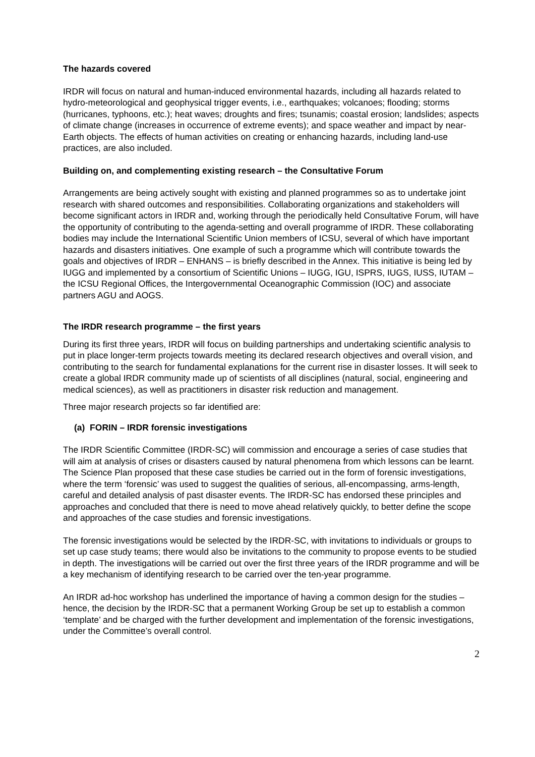The hazards covered
IRDR will focus on natural and human-induced environmental hazards, including all hazards related to hydro-meteorological and geophysical trigger events, i.e., earthquakes; volcanoes; flooding; storms (hurricanes, typhoons, etc.); heat waves; droughts and fires; tsunamis; coastal erosion; landslides; aspects of climate change (increases in occurrence of extreme events); and space weather and impact by near-Earth objects. The effects of human activities on creating or enhancing hazards, including land-use practices, are also included.
Building on, and complementing existing research – the Consultative Forum
Arrangements are being actively sought with existing and planned programmes so as to undertake joint research with shared outcomes and responsibilities. Collaborating organizations and stakeholders will become significant actors in IRDR and, working through the periodically held Consultative Forum, will have the opportunity of contributing to the agenda-setting and overall programme of IRDR. These collaborating bodies may include the International Scientific Union members of ICSU, several of which have important hazards and disasters initiatives. One example of such a programme which will contribute towards the goals and objectives of IRDR – ENHANS – is briefly described in the Annex. This initiative is being led by IUGG and implemented by a consortium of Scientific Unions – IUGG, IGU, ISPRS, IUGS, IUSS, IUTAM – the ICSU Regional Offices, the Intergovernmental Oceanographic Commission (IOC) and associate partners AGU and AOGS.
The IRDR research programme – the first years
During its first three years, IRDR will focus on building partnerships and undertaking scientific analysis to put in place longer-term projects towards meeting its declared research objectives and overall vision, and contributing to the search for fundamental explanations for the current rise in disaster losses. It will seek to create a global IRDR community made up of scientists of all disciplines (natural, social, engineering and medical sciences), as well as practitioners in disaster risk reduction and management.
Three major research projects so far identified are:
(a) FORIN – IRDR forensic investigations
The IRDR Scientific Committee (IRDR-SC) will commission and encourage a series of case studies that will aim at analysis of crises or disasters caused by natural phenomena from which lessons can be learnt. The Science Plan proposed that these case studies be carried out in the form of forensic investigations, where the term ‘forensic’ was used to suggest the qualities of serious, all-encompassing, arms-length, careful and detailed analysis of past disaster events. The IRDR-SC has endorsed these principles and approaches and concluded that there is need to move ahead relatively quickly, to better define the scope and approaches of the case studies and forensic investigations.
The forensic investigations would be selected by the IRDR-SC, with invitations to individuals or groups to set up case study teams; there would also be invitations to the community to propose events to be studied in depth. The investigations will be carried out over the first three years of the IRDR programme and will be a key mechanism of identifying research to be carried over the ten-year programme.
An IRDR ad-hoc workshop has underlined the importance of having a common design for the studies – hence, the decision by the IRDR-SC that a permanent Working Group be set up to establish a common ‘template’ and be charged with the further development and implementation of the forensic investigations, under the Committee’s overall control.
2